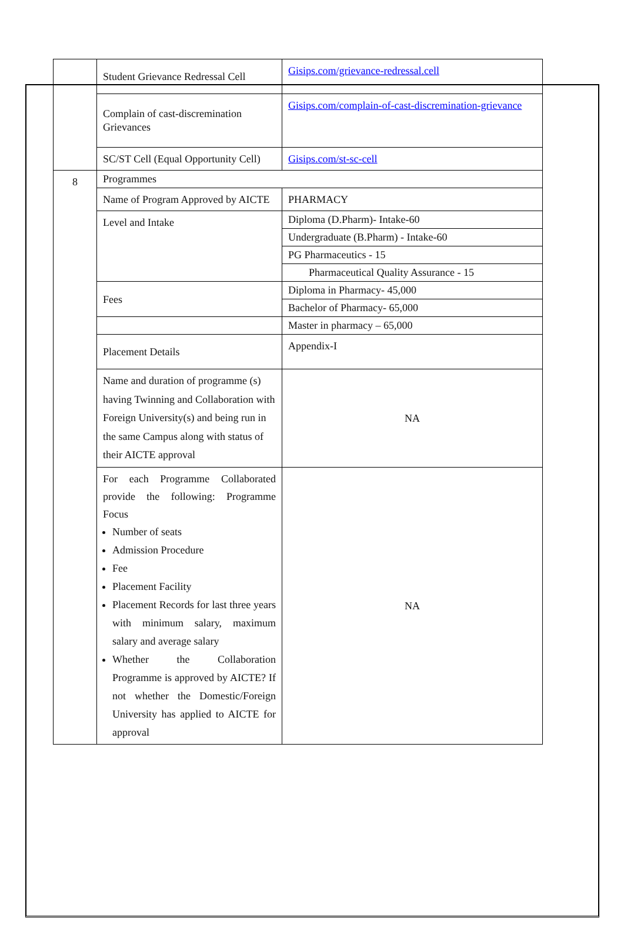| | Student Grievance Redressal Cell | Gisips.com/grievance-redressal.cell |
| | Complain of cast-discremination Grievances | Gisips.com/complain-of-cast-discremination-grievance |
| | SC/ST Cell (Equal Opportunity Cell) | Gisips.com/st-sc-cell |
| 8 | Programmes | |
| | Name of Program Approved by AICTE | PHARMACY |
| | Level and Intake | Diploma (D.Pharm)- Intake-60 |
| | | Undergraduate (B.Pharm) - Intake-60 |
| | | PG Pharmaceutics - 15 |
| | | Pharmaceutical Quality Assurance - 15 |
| | Fees | Diploma in Pharmacy- 45,000 |
| | | Bachelor of Pharmacy- 65,000 |
| | | Master in pharmacy – 65,000 |
| | Placement Details | Appendix-I |
| | Name and duration of programme (s) having Twinning and Collaboration with Foreign University(s) and being run in the same Campus along with status of their AICTE approval | NA |
| | For each Programme Collaborated provide the following: Programme Focus Number of seats Admission Procedure Fee Placement Facility Placement Records for last three years with minimum salary, maximum salary and average salary Whether the Collaboration Programme is approved by AICTE? If not whether the Domestic/Foreign University has applied to AICTE for approval | NA |